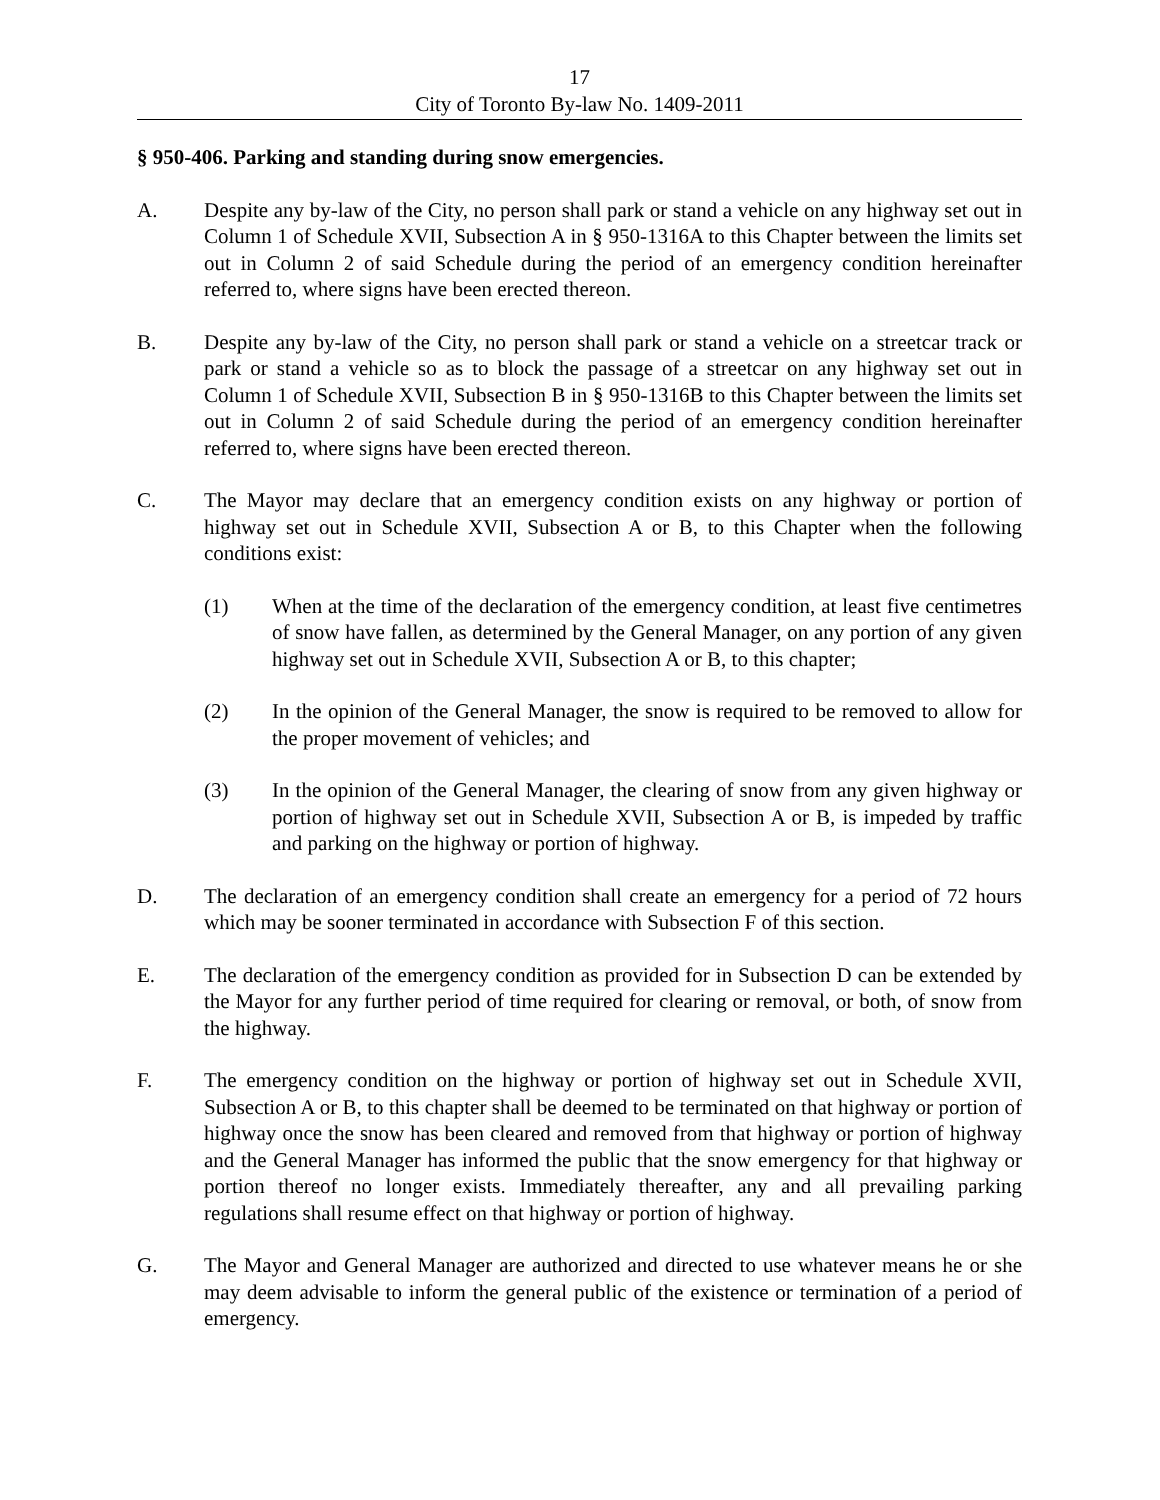17
City of Toronto By-law No. 1409-2011
§ 950-406. Parking and standing during snow emergencies.
A. Despite any by-law of the City, no person shall park or stand a vehicle on any highway set out in Column 1 of Schedule XVII, Subsection A in § 950-1316A to this Chapter between the limits set out in Column 2 of said Schedule during the period of an emergency condition hereinafter referred to, where signs have been erected thereon.
B. Despite any by-law of the City, no person shall park or stand a vehicle on a streetcar track or park or stand a vehicle so as to block the passage of a streetcar on any highway set out in Column 1 of Schedule XVII, Subsection B in § 950-1316B to this Chapter between the limits set out in Column 2 of said Schedule during the period of an emergency condition hereinafter referred to, where signs have been erected thereon.
C. The Mayor may declare that an emergency condition exists on any highway or portion of highway set out in Schedule XVII, Subsection A or B, to this Chapter when the following conditions exist:
(1) When at the time of the declaration of the emergency condition, at least five centimetres of snow have fallen, as determined by the General Manager, on any portion of any given highway set out in Schedule XVII, Subsection A or B, to this chapter;
(2) In the opinion of the General Manager, the snow is required to be removed to allow for the proper movement of vehicles; and
(3) In the opinion of the General Manager, the clearing of snow from any given highway or portion of highway set out in Schedule XVII, Subsection A or B, is impeded by traffic and parking on the highway or portion of highway.
D. The declaration of an emergency condition shall create an emergency for a period of 72 hours which may be sooner terminated in accordance with Subsection F of this section.
E. The declaration of the emergency condition as provided for in Subsection D can be extended by the Mayor for any further period of time required for clearing or removal, or both, of snow from the highway.
F. The emergency condition on the highway or portion of highway set out in Schedule XVII, Subsection A or B, to this chapter shall be deemed to be terminated on that highway or portion of highway once the snow has been cleared and removed from that highway or portion of highway and the General Manager has informed the public that the snow emergency for that highway or portion thereof no longer exists. Immediately thereafter, any and all prevailing parking regulations shall resume effect on that highway or portion of highway.
G. The Mayor and General Manager are authorized and directed to use whatever means he or she may deem advisable to inform the general public of the existence or termination of a period of emergency.